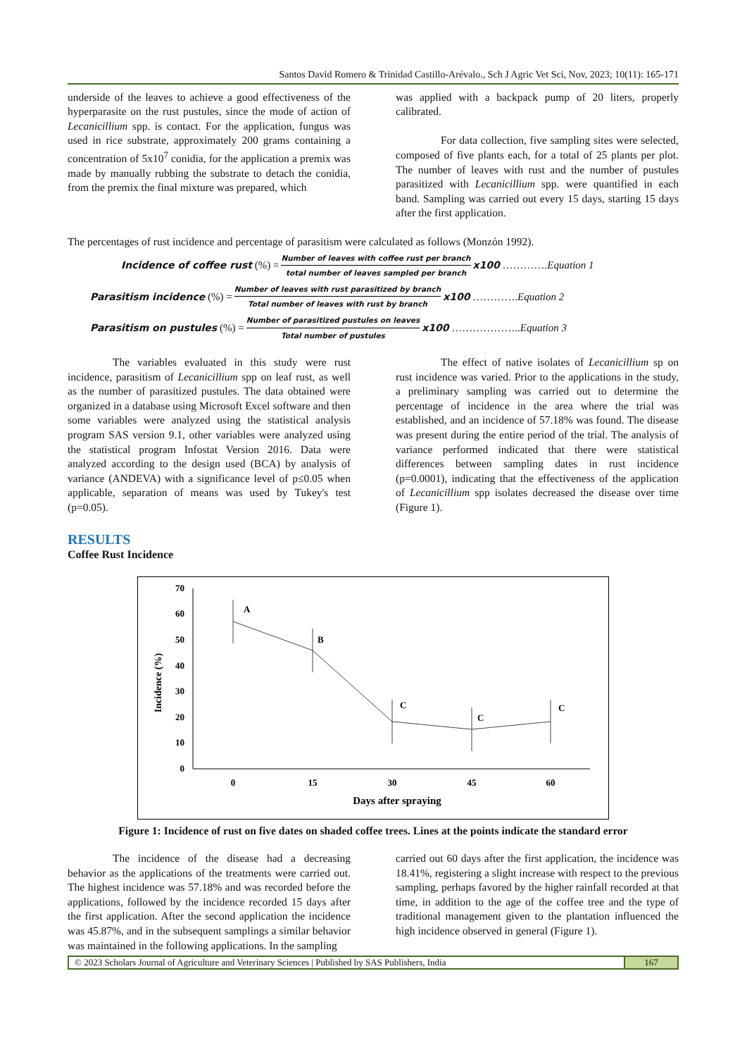Santos David Romero & Trinidad Castillo-Arévalo., Sch J Agric Vet Sci, Nov, 2023; 10(11): 165-171
underside of the leaves to achieve a good effectiveness of the hyperparasite on the rust pustules, since the mode of action of Lecanicillium spp. is contact. For the application, fungus was used in rice substrate, approximately 200 grams containing a concentration of 5x10<sup>7</sup> conidia, for the application a premix was made by manually rubbing the substrate to detach the conidia, from the premix the final mixture was prepared, which
was applied with a backpack pump of 20 liters, properly calibrated.
For data collection, five sampling sites were selected, composed of five plants each, for a total of 25 plants per plot. The number of leaves with rust and the number of pustules parasitized with Lecanicillium spp. were quantified in each band. Sampling was carried out every 15 days, starting 15 days after the first application.
The percentages of rust incidence and percentage of parasitism were calculated as follows (Monzón 1992).
Incidence of coffee rust (%) = Number of leaves with coffee rust per branch total number of leaves sampled per branch x100 …………. Equation 1
Parasitism incidence (%) = Number of leaves with rust parasitized by branch Total number of leaves with rust by branch x100 …………. Equation 2
Parasitism on pustules (%) = Number of parasitized pustules on leaves Total number of pustules x100 ……………….. Equation 3
The variables evaluated in this study were rust incidence, parasitism of Lecanicillium spp on leaf rust, as well as the number of parasitized pustules. The data obtained were organized in a database using Microsoft Excel software and then some variables were analyzed using the statistical analysis program SAS version 9.1, other variables were analyzed using the statistical program Infostat Version 2016. Data were analyzed according to the design used (BCA) by analysis of variance (ANDEVA) with a significance level of p≤0.05 when applicable, separation of means was used by Tukey's test (p=0.05).
The effect of native isolates of Lecanicillium sp on rust incidence was varied. Prior to the applications in the study, a preliminary sampling was carried out to determine the percentage of incidence in the area where the trial was established, and an incidence of 57.18% was found. The disease was present during the entire period of the trial. The analysis of variance performed indicated that there were statistical differences between sampling dates in rust incidence (p=0.0001), indicating that the effectiveness of the application of Lecanicillium spp isolates decreased the disease over time (Figure 1).
RESULTS
Coffee Rust Incidence
70
60
50
40
30
20
10
0
Incidence (%)
0
15
30
45
60
Days after spraying
A
B
C
C
C
Figure 1: Incidence of rust on five dates on shaded coffee trees. Lines at the points indicate the standard error
The incidence of the disease had a decreasing behavior as the applications of the treatments were carried out. The highest incidence was 57.18% and was recorded before the applications, followed by the incidence recorded 15 days after the first application. After the second application the incidence was 45.87%, and in the subsequent samplings a similar behavior was maintained in the following applications. In the sampling
carried out 60 days after the first application, the incidence was 18.41%, registering a slight increase with respect to the previous sampling, perhaps favored by the higher rainfall recorded at that time, in addition to the age of the coffee tree and the type of traditional management given to the plantation influenced the high incidence observed in general (Figure 1).
© 2023 Scholars Journal of Agriculture and Veterinary Sciences | Published by SAS Publishers, India
167